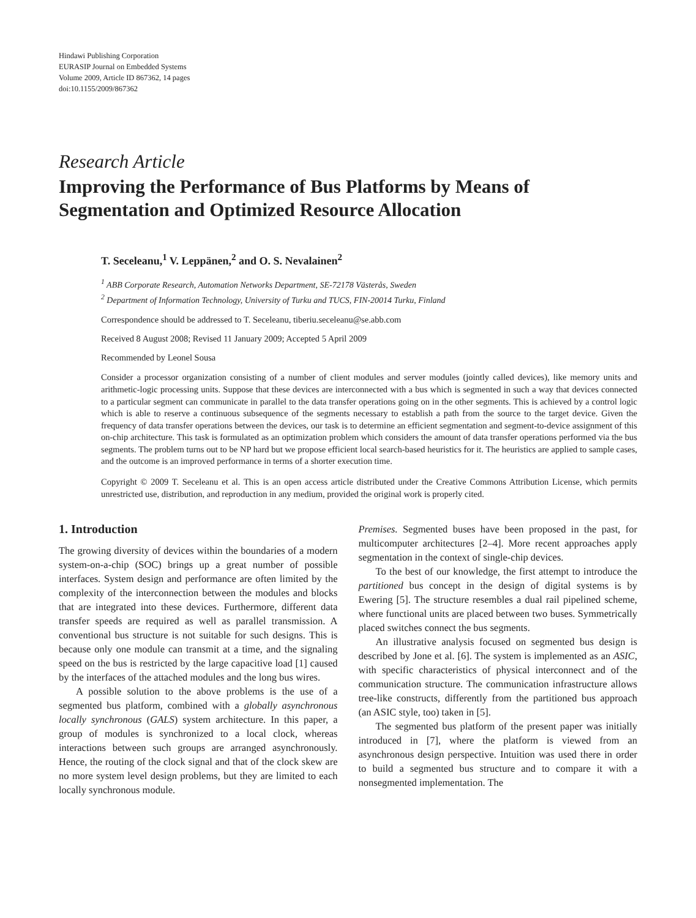Hindawi Publishing Corporation
EURASIP Journal on Embedded Systems
Volume 2009, Article ID 867362, 14 pages
doi:10.1155/2009/867362
Research Article
Improving the Performance of Bus Platforms by Means of Segmentation and Optimized Resource Allocation
T. Seceleanu,<sup>1</sup> V. Leppänen,<sup>2</sup> and O. S. Nevalainen<sup>2</sup>
<sup>1</sup> ABB Corporate Research, Automation Networks Department, SE-72178 Västerås, Sweden
<sup>2</sup> Department of Information Technology, University of Turku and TUCS, FIN-20014 Turku, Finland
Correspondence should be addressed to T. Seceleanu, tiberiu.seceleanu@se.abb.com
Received 8 August 2008; Revised 11 January 2009; Accepted 5 April 2009
Recommended by Leonel Sousa
Consider a processor organization consisting of a number of client modules and server modules (jointly called devices), like memory units and arithmetic-logic processing units. Suppose that these devices are interconnected with a bus which is segmented in such a way that devices connected to a particular segment can communicate in parallel to the data transfer operations going on in the other segments. This is achieved by a control logic which is able to reserve a continuous subsequence of the segments necessary to establish a path from the source to the target device. Given the frequency of data transfer operations between the devices, our task is to determine an efficient segmentation and segment-to-device assignment of this on-chip architecture. This task is formulated as an optimization problem which considers the amount of data transfer operations performed via the bus segments. The problem turns out to be NP hard but we propose efficient local search-based heuristics for it. The heuristics are applied to sample cases, and the outcome is an improved performance in terms of a shorter execution time.
Copyright © 2009 T. Seceleanu et al. This is an open access article distributed under the Creative Commons Attribution License, which permits unrestricted use, distribution, and reproduction in any medium, provided the original work is properly cited.
1. Introduction
The growing diversity of devices within the boundaries of a modern system-on-a-chip (SOC) brings up a great number of possible interfaces. System design and performance are often limited by the complexity of the interconnection between the modules and blocks that are integrated into these devices. Furthermore, different data transfer speeds are required as well as parallel transmission. A conventional bus structure is not suitable for such designs. This is because only one module can transmit at a time, and the signaling speed on the bus is restricted by the large capacitive load [1] caused by the interfaces of the attached modules and the long bus wires.
A possible solution to the above problems is the use of a segmented bus platform, combined with a globally asynchronous locally synchronous (GALS) system architecture. In this paper, a group of modules is synchronized to a local clock, whereas interactions between such groups are arranged asynchronously. Hence, the routing of the clock signal and that of the clock skew are no more system level design problems, but they are limited to each locally synchronous module.
Premises. Segmented buses have been proposed in the past, for multicomputer architectures [2–4]. More recent approaches apply segmentation in the context of single-chip devices.
To the best of our knowledge, the first attempt to introduce the partitioned bus concept in the design of digital systems is by Ewering [5]. The structure resembles a dual rail pipelined scheme, where functional units are placed between two buses. Symmetrically placed switches connect the bus segments.
An illustrative analysis focused on segmented bus design is described by Jone et al. [6]. The system is implemented as an ASIC, with specific characteristics of physical interconnect and of the communication structure. The communication infrastructure allows tree-like constructs, differently from the partitioned bus approach (an ASIC style, too) taken in [5].
The segmented bus platform of the present paper was initially introduced in [7], where the platform is viewed from an asynchronous design perspective. Intuition was used there in order to build a segmented bus structure and to compare it with a nonsegmented implementation. The